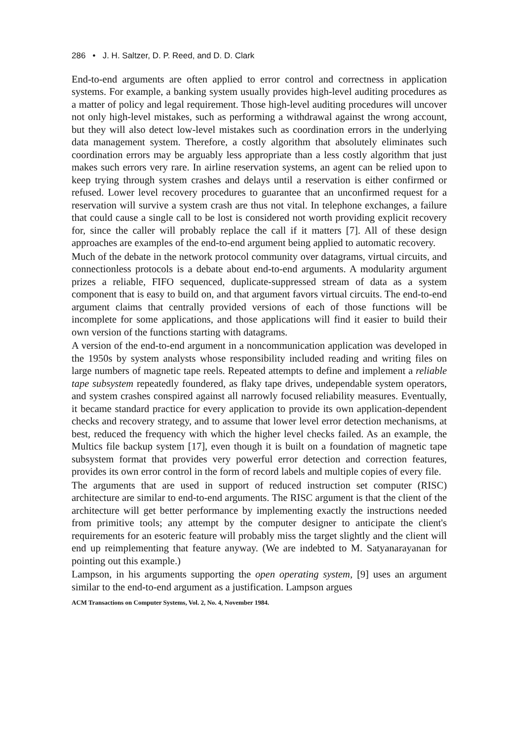286 • J. H. Saltzer, D. P. Reed, and D. D. Clark
End-to-end arguments are often applied to error control and correctness in application systems. For example, a banking system usually provides high-level auditing procedures as a matter of policy and legal requirement. Those high-level auditing procedures will uncover not only high-level mistakes, such as performing a withdrawal against the wrong account, but they will also detect low-level mistakes such as coordination errors in the underlying data management system. Therefore, a costly algorithm that absolutely eliminates such coordination errors may be arguably less appropriate than a less costly algorithm that just makes such errors very rare. In airline reservation systems, an agent can be relied upon to keep trying through system crashes and delays until a reservation is either confirmed or refused. Lower level recovery procedures to guarantee that an unconfirmed request for a reservation will survive a system crash are thus not vital. In telephone exchanges, a failure that could cause a single call to be lost is considered not worth providing explicit recovery for, since the caller will probably replace the call if it matters [7]. All of these design approaches are examples of the end-to-end argument being applied to automatic recovery.
Much of the debate in the network protocol community over datagrams, virtual circuits, and connectionless protocols is a debate about end-to-end arguments. A modularity argument prizes a reliable, FIFO sequenced, duplicate-suppressed stream of data as a system component that is easy to build on, and that argument favors virtual circuits. The end-to-end argument claims that centrally provided versions of each of those functions will be incomplete for some applications, and those applications will find it easier to build their own version of the functions starting with datagrams.
A version of the end-to-end argument in a noncommunication application was developed in the 1950s by system analysts whose responsibility included reading and writing files on large numbers of magnetic tape reels. Repeated attempts to define and implement a reliable tape subsystem repeatedly foundered, as flaky tape drives, undependable system operators, and system crashes conspired against all narrowly focused reliability measures. Eventually, it became standard practice for every application to provide its own application-dependent checks and recovery strategy, and to assume that lower level error detection mechanisms, at best, reduced the frequency with which the higher level checks failed. As an example, the Multics file backup system [17], even though it is built on a foundation of magnetic tape subsystem format that provides very powerful error detection and correction features, provides its own error control in the form of record labels and multiple copies of every file.
The arguments that are used in support of reduced instruction set computer (RISC) architecture are similar to end-to-end arguments. The RISC argument is that the client of the architecture will get better performance by implementing exactly the instructions needed from primitive tools; any attempt by the computer designer to anticipate the client's requirements for an esoteric feature will probably miss the target slightly and the client will end up reimplementing that feature anyway. (We are indebted to M. Satyanarayanan for pointing out this example.)
Lampson, in his arguments supporting the open operating system, [9] uses an argument similar to the end-to-end argument as a justification. Lampson argues
ACM Transactions on Computer Systems, Vol. 2, No. 4, November 1984.